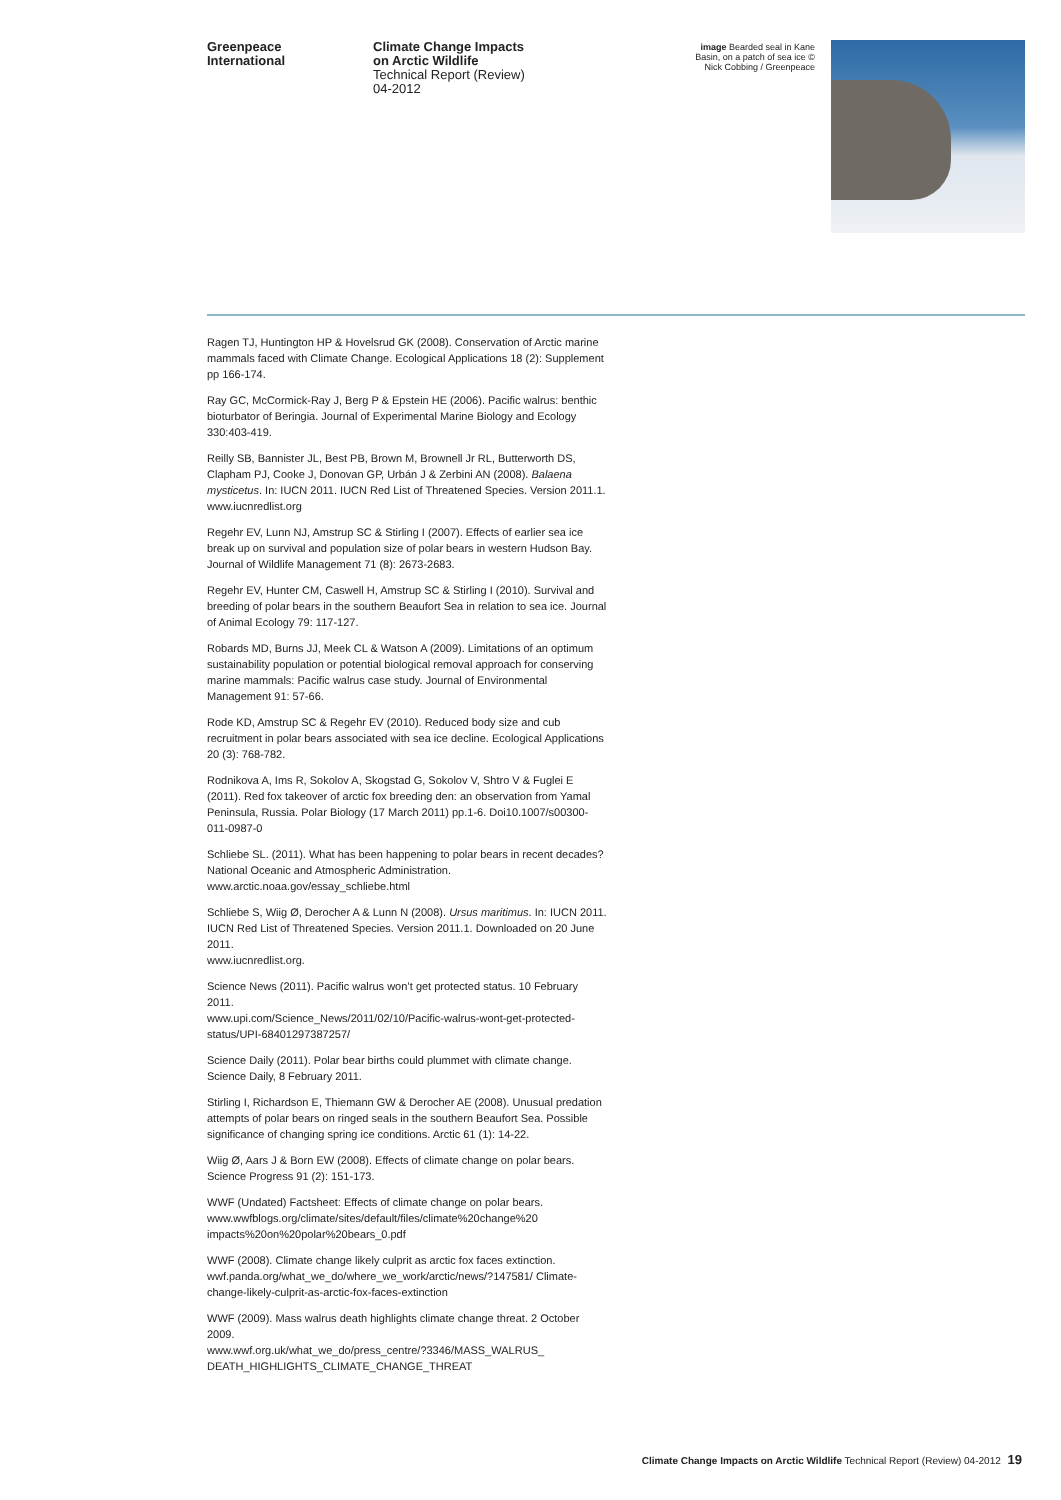Greenpeace
International
Climate Change Impacts
on Arctic Wildlife
Technical Report (Review)
04-2012
image Bearded seal in Kane Basin, on a patch of sea ice © Nick Cobbing / Greenpeace
Ragen TJ, Huntington HP & Hovelsrud GK (2008). Conservation of Arctic marine mammals faced with Climate Change. Ecological Applications 18 (2): Supplement pp 166-174.
Ray GC, McCormick-Ray J, Berg P & Epstein HE (2006). Pacific walrus: benthic bioturbator of Beringia. Journal of Experimental Marine Biology and Ecology 330:403-419.
Reilly SB, Bannister JL, Best PB, Brown M, Brownell Jr RL, Butterworth DS, Clapham PJ, Cooke J, Donovan GP, Urbán J & Zerbini AN (2008). Balaena mysticetus. In: IUCN 2011. IUCN Red List of Threatened Species. Version 2011.1.
www.iucnredlist.org
Regehr EV, Lunn NJ, Amstrup SC & Stirling I (2007). Effects of earlier sea ice break up on survival and population size of polar bears in western Hudson Bay. Journal of Wildlife Management 71 (8): 2673-2683.
Regehr EV, Hunter CM, Caswell H, Amstrup SC & Stirling I (2010). Survival and breeding of polar bears in the southern Beaufort Sea in relation to sea ice. Journal of Animal Ecology 79: 117-127.
Robards MD, Burns JJ, Meek CL & Watson A (2009). Limitations of an optimum sustainability population or potential biological removal approach for conserving marine mammals: Pacific walrus case study. Journal of Environmental Management 91: 57-66.
Rode KD, Amstrup SC & Regehr EV (2010). Reduced body size and cub recruitment in polar bears associated with sea ice decline. Ecological Applications 20 (3): 768-782.
Rodnikova A, Ims R, Sokolov A, Skogstad G, Sokolov V, Shtro V & Fuglei E (2011). Red fox takeover of arctic fox breeding den: an observation from Yamal Peninsula, Russia. Polar Biology (17 March 2011) pp.1-6. Doi10.1007/s00300-011-0987-0
Schliebe SL. (2011). What has been happening to polar bears in recent decades? National Oceanic and Atmospheric Administration.
www.arctic.noaa.gov/essay_schliebe.html
Schliebe S, Wiig Ø, Derocher A & Lunn N (2008). Ursus maritimus. In: IUCN 2011. IUCN Red List of Threatened Species. Version 2011.1. Downloaded on 20 June 2011.
www.iucnredlist.org.
Science News (2011). Pacific walrus won’t get protected status. 10 February 2011.
www.upi.com/Science_News/2011/02/10/Pacific-walrus-wont-get-protected-status/UPI-68401297387257/
Science Daily (2011). Polar bear births could plummet with climate change. Science Daily, 8 February 2011.
Stirling I, Richardson E, Thiemann GW & Derocher AE (2008). Unusual predation attempts of polar bears on ringed seals in the southern Beaufort Sea. Possible significance of changing spring ice conditions. Arctic 61 (1): 14-22.
Wiig Ø, Aars J & Born EW (2008). Effects of climate change on polar bears. Science Progress 91 (2): 151-173.
WWF (Undated) Factsheet: Effects of climate change on polar bears.
www.wwfblogs.org/climate/sites/default/files/climate%20change%20 impacts%20on%20polar%20bears_0.pdf
WWF (2008). Climate change likely culprit as arctic fox faces extinction.
wwf.panda.org/what_we_do/where_we_work/arctic/news/?147581/ Climate-change-likely-culprit-as-arctic-fox-faces-extinction
WWF (2009). Mass walrus death highlights climate change threat. 2 October 2009.
www.wwf.org.uk/what_we_do/press_centre/?3346/MASS_WALRUS_ DEATH_HIGHLIGHTS_CLIMATE_CHANGE_THREAT
Climate Change Impacts on Arctic Wildlife Technical Report (Review) 04-2012 19